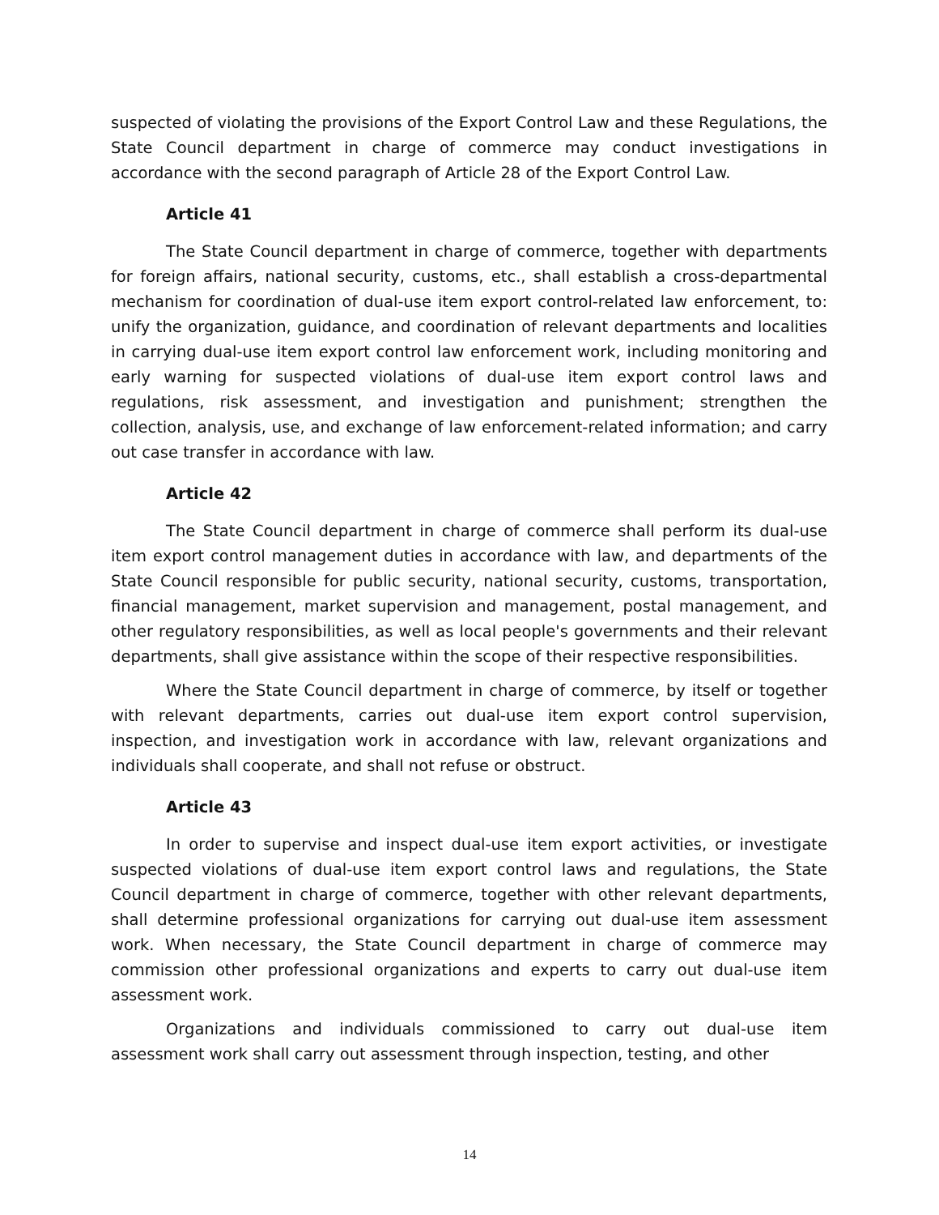suspected of violating the provisions of the Export Control Law and these Regulations, the State Council department in charge of commerce may conduct investigations in accordance with the second paragraph of Article 28 of the Export Control Law.
Article 41
The State Council department in charge of commerce, together with departments for foreign affairs, national security, customs, etc., shall establish a cross-departmental mechanism for coordination of dual-use item export control-related law enforcement, to: unify the organization, guidance, and coordination of relevant departments and localities in carrying dual-use item export control law enforcement work, including monitoring and early warning for suspected violations of dual-use item export control laws and regulations, risk assessment, and investigation and punishment; strengthen the collection, analysis, use, and exchange of law enforcement-related information; and carry out case transfer in accordance with law.
Article 42
The State Council department in charge of commerce shall perform its dual-use item export control management duties in accordance with law, and departments of the State Council responsible for public security, national security, customs, transportation, financial management, market supervision and management, postal management, and other regulatory responsibilities, as well as local people's governments and their relevant departments, shall give assistance within the scope of their respective responsibilities.
Where the State Council department in charge of commerce, by itself or together with relevant departments, carries out dual-use item export control supervision, inspection, and investigation work in accordance with law, relevant organizations and individuals shall cooperate, and shall not refuse or obstruct.
Article 43
In order to supervise and inspect dual-use item export activities, or investigate suspected violations of dual-use item export control laws and regulations, the State Council department in charge of commerce, together with other relevant departments, shall determine professional organizations for carrying out dual-use item assessment work. When necessary, the State Council department in charge of commerce may commission other professional organizations and experts to carry out dual-use item assessment work.
Organizations and individuals commissioned to carry out dual-use item assessment work shall carry out assessment through inspection, testing, and other
14